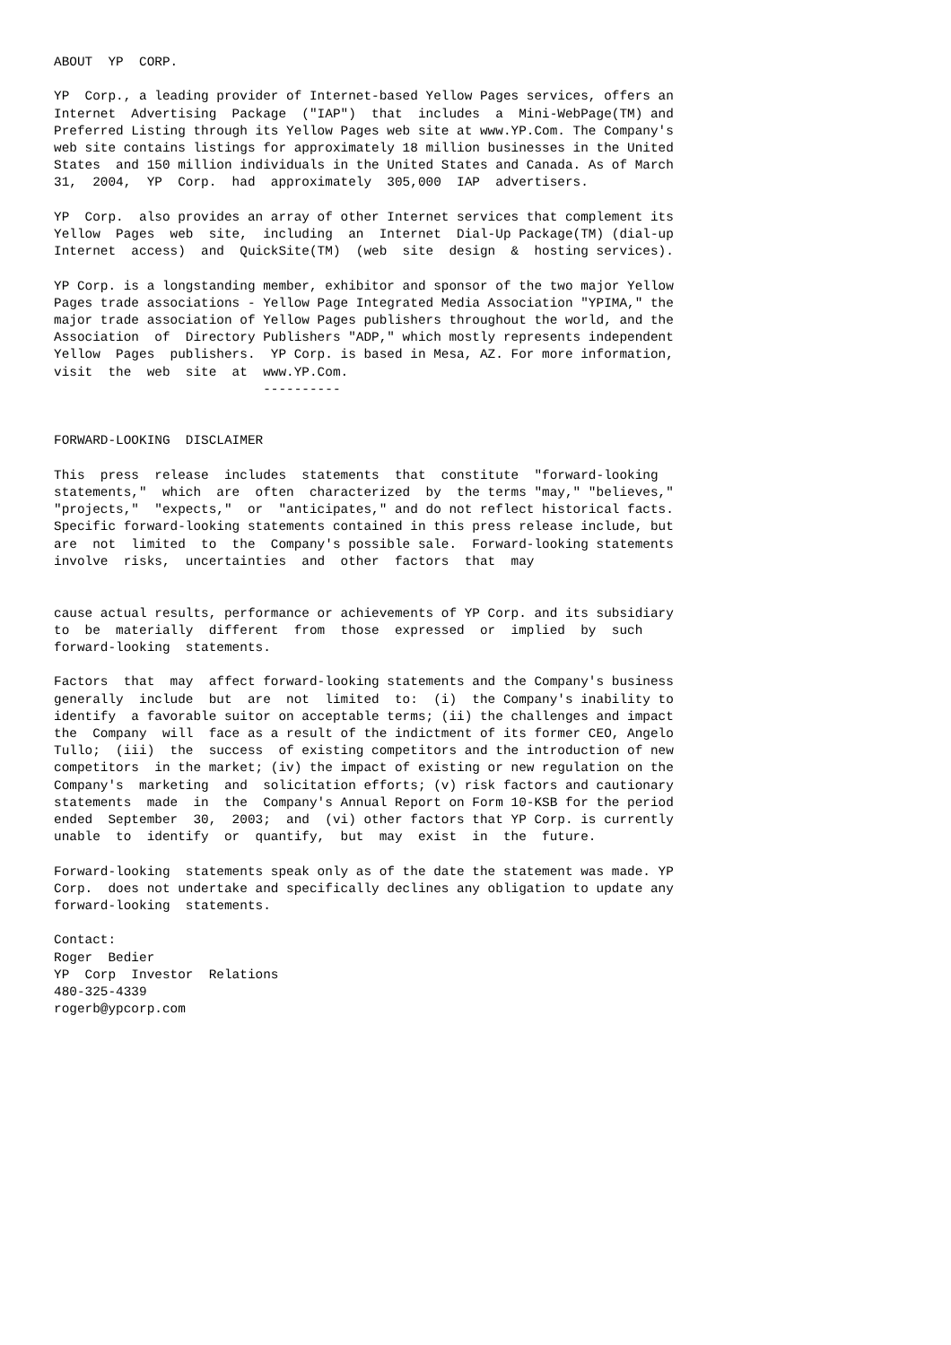ABOUT  YP  CORP.

YP  Corp., a leading provider of Internet-based Yellow Pages services, offers an
Internet  Advertising  Package  ("IAP")  that  includes  a  Mini-WebPage(TM) and
Preferred Listing through its Yellow Pages web site at www.YP.Com. The Company's
web site contains listings for approximately 18 million businesses in the United
States  and 150 million individuals in the United States and Canada. As of March
31,  2004,  YP  Corp.  had  approximately  305,000  IAP  advertisers.

YP  Corp.  also provides an array of other Internet services that complement its
Yellow  Pages  web  site,  including  an  Internet  Dial-Up Package(TM) (dial-up
Internet  access)  and  QuickSite(TM)  (web  site  design  &  hosting services).

YP Corp. is a longstanding member, exhibitor and sponsor of the two major Yellow
Pages trade associations - Yellow Page Integrated Media Association "YPIMA," the
major trade association of Yellow Pages publishers throughout the world, and the
Association  of  Directory Publishers "ADP," which mostly represents independent
Yellow  Pages  publishers.  YP Corp. is based in Mesa, AZ. For more information,
visit  the  web  site  at  www.YP.Com.
                           ----------


FORWARD-LOOKING  DISCLAIMER

This  press  release  includes  statements  that  constitute  "forward-looking
statements,"  which  are  often  characterized  by  the terms "may," "believes,"
"projects,"  "expects,"  or  "anticipates," and do not reflect historical facts.
Specific forward-looking statements contained in this press release include, but
are  not  limited  to  the  Company's possible sale.  Forward-looking statements
involve  risks,  uncertainties  and  other  factors  that  may


cause actual results, performance or achievements of YP Corp. and its subsidiary
to  be  materially  different  from  those  expressed  or  implied  by  such
forward-looking  statements.

Factors  that  may  affect forward-looking statements and the Company's business
generally  include  but  are  not  limited  to:  (i)  the Company's inability to
identify  a favorable suitor on acceptable terms; (ii) the challenges and impact
the  Company  will  face as a result of the indictment of its former CEO, Angelo
Tullo;  (iii)  the  success  of existing competitors and the introduction of new
competitors  in the market; (iv) the impact of existing or new regulation on the
Company's  marketing  and  solicitation efforts; (v) risk factors and cautionary
statements  made  in  the  Company's Annual Report on Form 10-KSB for the period
ended  September  30,  2003;  and  (vi) other factors that YP Corp. is currently
unable  to  identify  or  quantify,  but  may  exist  in  the  future.

Forward-looking  statements speak only as of the date the statement was made. YP
Corp.  does not undertake and specifically declines any obligation to update any
forward-looking  statements.

Contact:
Roger  Bedier
YP  Corp  Investor  Relations
480-325-4339
rogerb@ypcorp.com